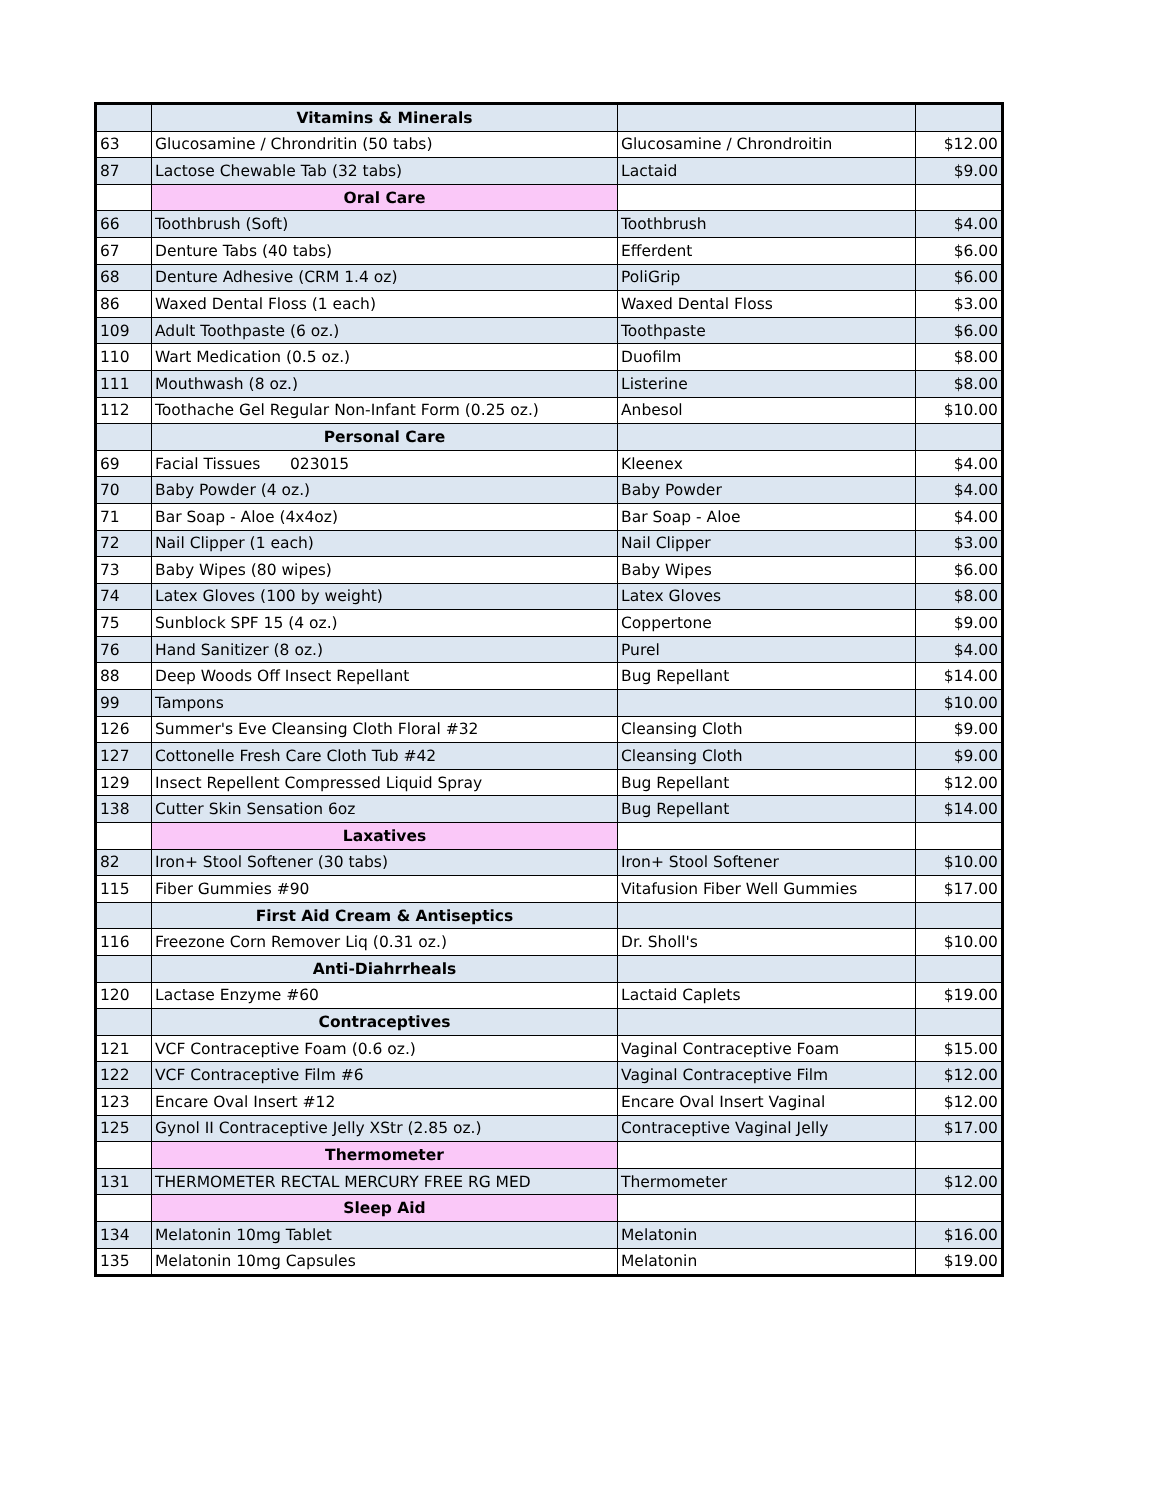| | Vitamins & Minerals | | |
| 63 | Glucosamine / Chrondritin (50 tabs) | Glucosamine / Chrondroitin | $12.00 |
| 87 | Lactose Chewable Tab (32 tabs) | Lactaid | $9.00 |
| | Oral Care | | |
| 66 | Toothbrush (Soft) | Toothbrush | $4.00 |
| 67 | Denture Tabs (40 tabs) | Efferdent | $6.00 |
| 68 | Denture Adhesive (CRM 1.4 oz) | PoliGrip | $6.00 |
| 86 | Waxed Dental Floss (1 each) | Waxed Dental Floss | $3.00 |
| 109 | Adult Toothpaste (6 oz.) | Toothpaste | $6.00 |
| 110 | Wart Medication (0.5 oz.) | Duofilm | $8.00 |
| 111 | Mouthwash (8 oz.) | Listerine | $8.00 |
| 112 | Toothache Gel Regular Non-Infant Form (0.25 oz.) | Anbesol | $10.00 |
| | Personal Care | | |
| 69 | Facial Tissues 023015 | Kleenex | $4.00 |
| 70 | Baby Powder (4 oz.) | Baby Powder | $4.00 |
| 71 | Bar Soap - Aloe (4x4oz) | Bar Soap - Aloe | $4.00 |
| 72 | Nail Clipper (1 each) | Nail Clipper | $3.00 |
| 73 | Baby Wipes (80 wipes) | Baby Wipes | $6.00 |
| 74 | Latex Gloves (100 by weight) | Latex Gloves | $8.00 |
| 75 | Sunblock SPF 15 (4 oz.) | Coppertone | $9.00 |
| 76 | Hand Sanitizer (8 oz.) | Purel | $4.00 |
| 88 | Deep Woods Off Insect Repellant | Bug Repellant | $14.00 |
| 99 | Tampons | | $10.00 |
| 126 | Summer's Eve Cleansing Cloth Floral #32 | Cleansing Cloth | $9.00 |
| 127 | Cottonelle Fresh Care Cloth Tub #42 | Cleansing Cloth | $9.00 |
| 129 | Insect Repellent Compressed Liquid Spray | Bug Repellant | $12.00 |
| 138 | Cutter Skin Sensation 6oz | Bug Repellant | $14.00 |
| | Laxatives | | |
| 82 | Iron+ Stool Softener (30 tabs) | Iron+ Stool Softener | $10.00 |
| 115 | Fiber Gummies #90 | Vitafusion Fiber Well Gummies | $17.00 |
| | First Aid Cream & Antiseptics | | |
| 116 | Freezone Corn Remover Liq (0.31 oz.) | Dr. Sholl's | $10.00 |
| | Anti-Diahrrheals | | |
| 120 | Lactase Enzyme #60 | Lactaid Caplets | $19.00 |
| | Contraceptives | | |
| 121 | VCF Contraceptive Foam (0.6 oz.) | Vaginal Contraceptive Foam | $15.00 |
| 122 | VCF Contraceptive Film #6 | Vaginal Contraceptive Film | $12.00 |
| 123 | Encare Oval Insert #12 | Encare Oval Insert Vaginal | $12.00 |
| 125 | Gynol II Contraceptive Jelly XStr (2.85 oz.) | Contraceptive Vaginal Jelly | $17.00 |
| | Thermometer | | |
| 131 | THERMOMETER RECTAL MERCURY FREE RG MED | Thermometer | $12.00 |
| | Sleep Aid | | |
| 134 | Melatonin 10mg Tablet | Melatonin | $16.00 |
| 135 | Melatonin 10mg Capsules | Melatonin | $19.00 |